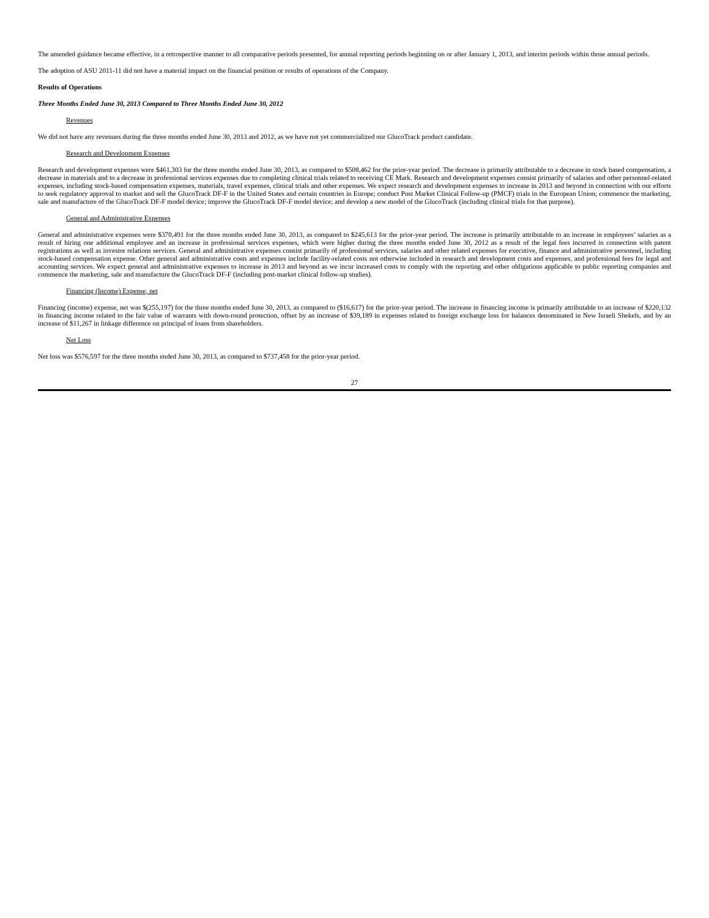The amended guidance became effective, in a retrospective manner to all comparative periods presented, for annual reporting periods beginning on or after January 1, 2013, and interim periods within those annual periods.
The adoption of ASU 2011-11 did not have a material impact on the financial position or results of operations of the Company.
Results of Operations
Three Months Ended June 30, 2013 Compared to Three Months Ended June 30, 2012
Revenues
We did not have any revenues during the three months ended June 30, 2013 and 2012, as we have not yet commercialized our GlucoTrack product candidate.
Research and Development Expenses
Research and development expenses were $461,303 for the three months ended June 30, 2013, as compared to $508,462 for the prior-year period. The decrease is primarily attributable to a decrease in stock based compensation, a decrease in materials and to a decrease in professional services expenses due to completing clinical trials related to receiving CE Mark. Research and development expenses consist primarily of salaries and other personnel-related expenses, including stock-based compensation expenses, materials, travel expenses, clinical trials and other expenses. We expect research and development expenses to increase in 2013 and beyond in connection with our efforts to seek regulatory approval to market and sell the GlucoTrack DF-F in the United States and certain countries in Europe; conduct Post Market Clinical Follow-up (PMCF) trials in the European Union; commence the marketing, sale and manufacture of the GlucoTrack DF-F model device; improve the GlucoTrack DF-F model device; and develop a new model of the GlucoTrack (including clinical trials for that purpose).
General and Administrative Expenses
General and administrative expenses were $370,491 for the three months ended June 30, 2013, as compared to $245,613 for the prior-year period. The increase is primarily attributable to an increase in employees’ salaries as a result of hiring one additional employee and an increase in professional services expenses, which were higher during the three months ended June 30, 2012 as a result of the legal fees incurred in connection with patent registrations as well as investor relations services. General and administrative expenses consist primarily of professional services, salaries and other related expenses for executive, finance and administrative personnel, including stock-based compensation expense. Other general and administrative costs and expenses include facility-related costs not otherwise included in research and development costs and expenses, and professional fees for legal and accounting services. We expect general and administrative expenses to increase in 2013 and beyond as we incur increased costs to comply with the reporting and other obligations applicable to public reporting companies and commence the marketing, sale and manufacture the GlucoTrack DF-F (including post-market clinical follow-up studies).
Financing (Income) Expense, net
Financing (income) expense, net was $(255,197) for the three months ended June 30, 2013, as compared to ($16,617) for the prior-year period. The increase in financing income is primarily attributable to an increase of $220,132 in financing income related to the fair value of warrants with down-round protection, offset by an increase of $39,189 in expenses related to foreign exchange loss for balances denominated in New Israeli Shekels, and by an increase of $11,267 in linkage difference on principal of loans from shareholders.
Net Loss
Net loss was $576,597 for the three months ended June 30, 2013, as compared to $737,458 for the prior-year period.
27